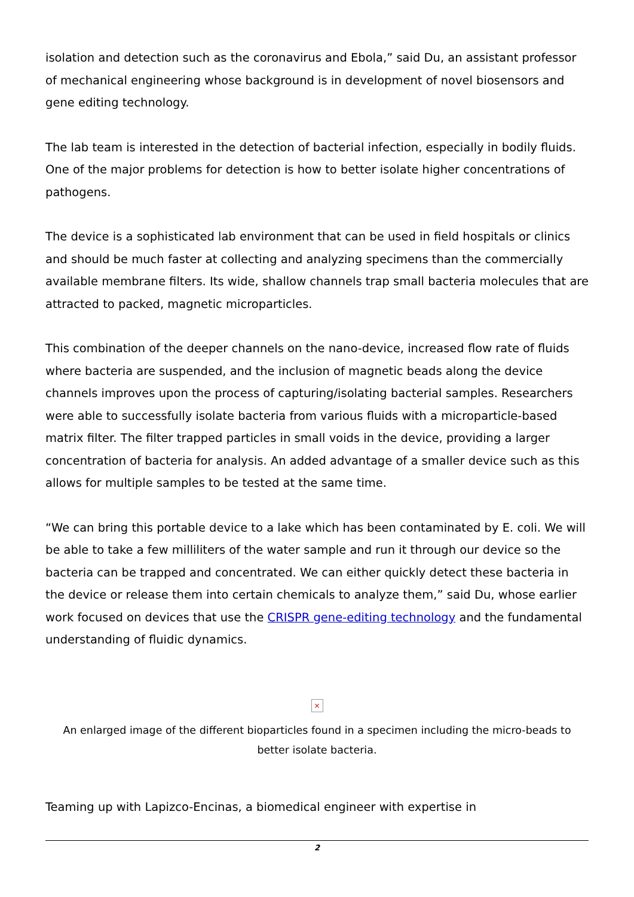isolation and detection such as the coronavirus and Ebola,” said Du, an assistant professor of mechanical engineering whose background is in development of novel biosensors and gene editing technology.
The lab team is interested in the detection of bacterial infection, especially in bodily fluids. One of the major problems for detection is how to better isolate higher concentrations of pathogens.
The device is a sophisticated lab environment that can be used in field hospitals or clinics and should be much faster at collecting and analyzing specimens than the commercially available membrane filters. Its wide, shallow channels trap small bacteria molecules that are attracted to packed, magnetic microparticles.
This combination of the deeper channels on the nano-device, increased flow rate of fluids where bacteria are suspended, and the inclusion of magnetic beads along the device channels improves upon the process of capturing/isolating bacterial samples. Researchers were able to successfully isolate bacteria from various fluids with a microparticle-based matrix filter. The filter trapped particles in small voids in the device, providing a larger concentration of bacteria for analysis. An added advantage of a smaller device such as this allows for multiple samples to be tested at the same time.
“We can bring this portable device to a lake which has been contaminated by E. coli. We will be able to take a few milliliters of the water sample and run it through our device so the bacteria can be trapped and concentrated. We can either quickly detect these bacteria in the device or release them into certain chemicals to analyze them,” said Du, whose earlier work focused on devices that use the CRISPR gene-editing technology and the fundamental understanding of fluidic dynamics.
×
An enlarged image of the different bioparticles found in a specimen including the micro-beads to better isolate bacteria.
Teaming up with Lapizco-Encinas, a biomedical engineer with expertise in
2